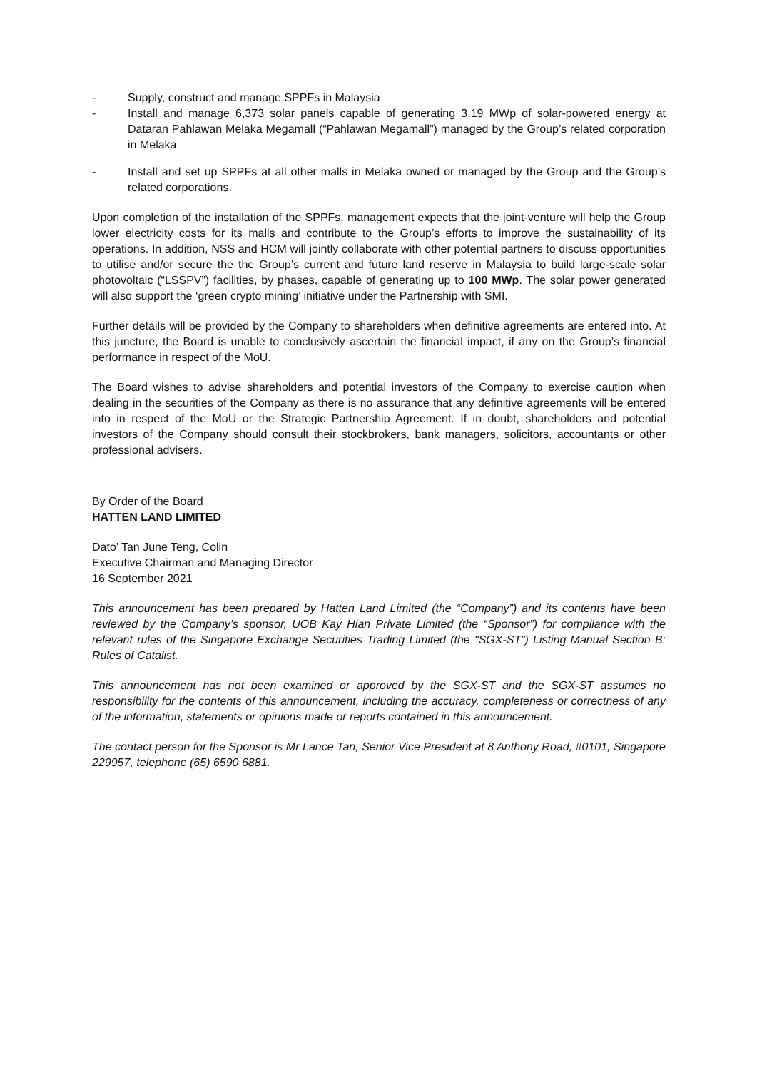- Supply, construct and manage SPPFs in Malaysia
- Install and manage 6,373 solar panels capable of generating 3.19 MWp of solar-powered energy at Dataran Pahlawan Melaka Megamall (“Pahlawan Megamall”) managed by the Group’s related corporation in Melaka
- Install and set up SPPFs at all other malls in Melaka owned or managed by the Group and the Group’s related corporations.
Upon completion of the installation of the SPPFs, management expects that the joint-venture will help the Group lower electricity costs for its malls and contribute to the Group’s efforts to improve the sustainability of its operations. In addition, NSS and HCM will jointly collaborate with other potential partners to discuss opportunities to utilise and/or secure the the Group’s current and future land reserve in Malaysia to build large-scale solar photovoltaic (“LSSPV”) facilities, by phases, capable of generating up to 100 MWp. The solar power generated will also support the ‘green crypto mining’ initiative under the Partnership with SMI.
Further details will be provided by the Company to shareholders when definitive agreements are entered into. At this juncture, the Board is unable to conclusively ascertain the financial impact, if any on the Group’s financial performance in respect of the MoU.
The Board wishes to advise shareholders and potential investors of the Company to exercise caution when dealing in the securities of the Company as there is no assurance that any definitive agreements will be entered into in respect of the MoU or the Strategic Partnership Agreement. If in doubt, shareholders and potential investors of the Company should consult their stockbrokers, bank managers, solicitors, accountants or other professional advisers.
By Order of the Board
HATTEN LAND LIMITED
Dato’ Tan June Teng, Colin
Executive Chairman and Managing Director
16 September 2021
This announcement has been prepared by Hatten Land Limited (the “Company”) and its contents have been reviewed by the Company’s sponsor, UOB Kay Hian Private Limited (the “Sponsor”) for compliance with the relevant rules of the Singapore Exchange Securities Trading Limited (the "SGX-ST”) Listing Manual Section B: Rules of Catalist.
This announcement has not been examined or approved by the SGX-ST and the SGX-ST assumes no responsibility for the contents of this announcement, including the accuracy, completeness or correctness of any of the information, statements or opinions made or reports contained in this announcement.
The contact person for the Sponsor is Mr Lance Tan, Senior Vice President at 8 Anthony Road, #0101, Singapore 229957, telephone (65) 6590 6881.